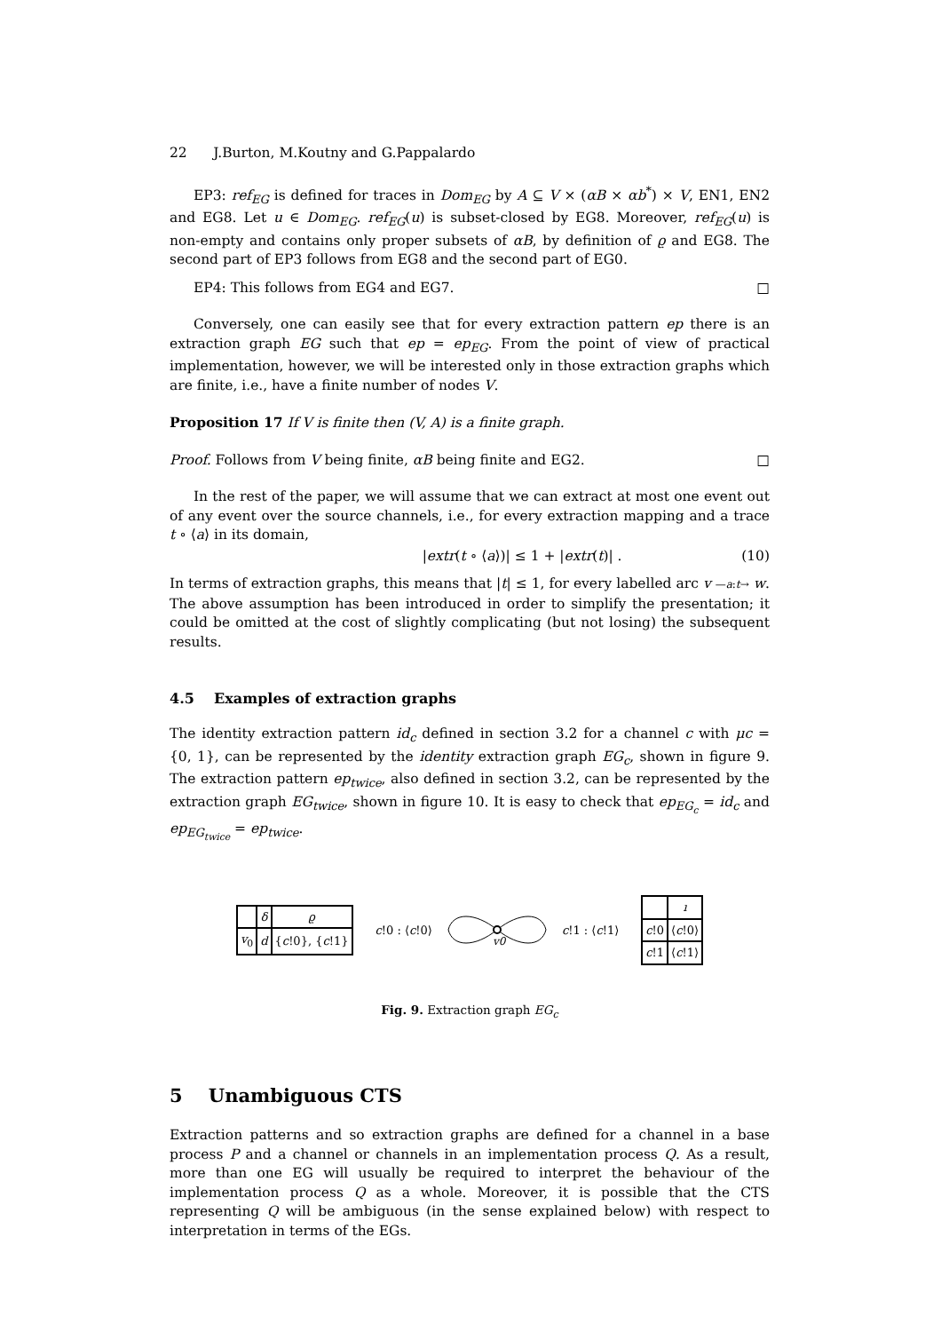22 J.Burton, M.Koutny and G.Pappalardo
EP3: ref<sub>EG</sub> is defined for traces in Dom<sub>EG</sub> by A ⊆ V × (αB × αb<sup>*</sup>) × V, EN1, EN2 and EG8. Let u ∈ Dom<sub>EG</sub>. ref<sub>EG</sub>(u) is subset-closed by EG8. Moreover, ref<sub>EG</sub>(u) is non-empty and contains only proper subsets of αB, by definition of ϱ and EG8. The second part of EP3 follows from EG8 and the second part of EG0.
EP4: This follows from EG4 and EG7. □
Conversely, one can easily see that for every extraction pattern ep there is an extraction graph EG such that ep = ep<sub>EG</sub>. From the point of view of practical implementation, however, we will be interested only in those extraction graphs which are finite, i.e., have a finite number of nodes V.
Proposition 17 If V is finite then (V, A) is a finite graph.
Proof. Follows from V being finite, αB being finite and EG2. □
In the rest of the paper, we will assume that we can extract at most one event out of any event over the source channels, i.e., for every extraction mapping and a trace t ∘ ⟨a⟩ in its domain,
|extr(t ∘ ⟨a⟩)| ≤ 1 + |extr(t)| . (10)
In terms of extraction graphs, this means that |t| ≤ 1, for every labelled arc v —a:t→ w. The above assumption has been introduced in order to simplify the presentation; it could be omitted at the cost of slightly complicating (but not losing) the subsequent results.
4.5 Examples of extraction graphs
The identity extraction pattern id<sub>c</sub> defined in section 3.2 for a channel c with μc = {0, 1}, can be represented by the identity extraction graph EG<sub>c</sub>, shown in figure 9. The extraction pattern ep<sub>twice</sub>, also defined in section 3.2, can be represented by the extraction graph EG<sub>twice</sub>, shown in figure 10. It is easy to check that ep<sub>EG<sub>c</sub></sub> = id<sub>c</sub> and ep<sub>EG<sub>twice</sub></sub> = ep<sub>twice</sub>.
| | δ | ϱ |
| v<sub>0</sub> | d | { c !0}, { c !1} |
c!0 : ⟨c!0⟩
v0
c!1 : ⟨c!1⟩
| | ı |
| c !0 | ⟨ c !0⟩ |
| c !1 | ⟨ c !1⟩ |
Fig. 9. Extraction graph EG<sub>c</sub>
5 Unambiguous CTS
Extraction patterns and so extraction graphs are defined for a channel in a base process P and a channel or channels in an implementation process Q. As a result, more than one EG will usually be required to interpret the behaviour of the implementation process Q as a whole. Moreover, it is possible that the CTS representing Q will be ambiguous (in the sense explained below) with respect to interpretation in terms of the EGs.